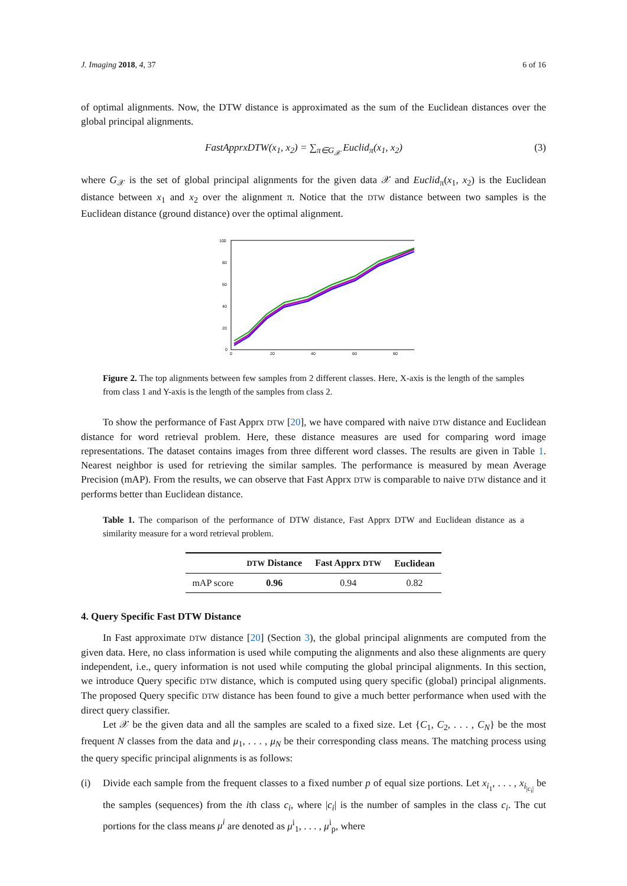J. Imaging 2018, 4, 37 6 of 16
of optimal alignments. Now, the DTW distance is approximated as the sum of the Euclidean distances over the global principal alignments.
FastApprxDTW(x<sub>1</sub>, x<sub>2</sub>) = ∑<sub>π∈G<sub>𝒳</sub></sub> Euclid<sub>π</sub>(x<sub>1</sub>, x<sub>2</sub>) (3)
where G<sub>𝒳</sub> is the set of global principal alignments for the given data 𝒳 and Euclid<sub>π</sub>(x<sub>1</sub>, x<sub>2</sub>) is the Euclidean distance between x<sub>1</sub> and x<sub>2</sub> over the alignment π. Notice that the DTW distance between two samples is the Euclidean distance (ground distance) over the optimal alignment.
100
80
60
40
20
0
0
20
40
60
80
Figure 2. The top alignments between few samples from 2 different classes. Here, X-axis is the length of the samples from class 1 and Y-axis is the length of the samples from class 2.
To show the performance of Fast Apprx DTW [20], we have compared with naive DTW distance and Euclidean distance for word retrieval problem. Here, these distance measures are used for comparing word image representations. The dataset contains images from three different word classes. The results are given in Table 1. Nearest neighbor is used for retrieving the similar samples. The performance is measured by mean Average Precision (mAP). From the results, we can observe that Fast Apprx DTW is comparable to naive DTW distance and it performs better than Euclidean distance.
Table 1. The comparison of the performance of DTW distance, Fast Apprx DTW and Euclidean distance as a similarity measure for a word retrieval problem.
| | DTW Distance | Fast Apprx DTW | Euclidean |
| --- | --- | --- | --- |
| mAP score | 0.96 | 0.94 | 0.82 |
4. Query Specific Fast DTW Distance
In Fast approximate DTW distance [20] (Section 3), the global principal alignments are computed from the given data. Here, no class information is used while computing the alignments and also these alignments are query independent, i.e., query information is not used while computing the global principal alignments. In this section, we introduce Query specific DTW distance, which is computed using query specific (global) principal alignments. The proposed Query specific DTW distance has been found to give a much better performance when used with the direct query classifier.
Let 𝒳 be the given data and all the samples are scaled to a fixed size. Let {C<sub>1</sub>, C<sub>2</sub>, . . . , C<sub>N</sub>} be the most frequent N classes from the data and μ<sub>1</sub>, . . . , μ<sub>N</sub> be their corresponding class means. The matching process using the query specific principal alignments is as follows:
(i) Divide each sample from the frequent classes to a fixed number p of equal size portions. Let x<sub>i<sub>1</sub></sub>, . . . , x<sub>i<sub>|c<sub>i</sub>|</sub></sub> be the samples (sequences) from the ith class c<sub>i</sub>, where |c<sub>i</sub>| is the number of samples in the class c<sub>i</sub>. The cut portions for the class means μ<sup>i</sup> are denoted as μ<sup>i</sup><sub>1</sub>, . . . , μ<sup>i</sup><sub>p</sub>, where